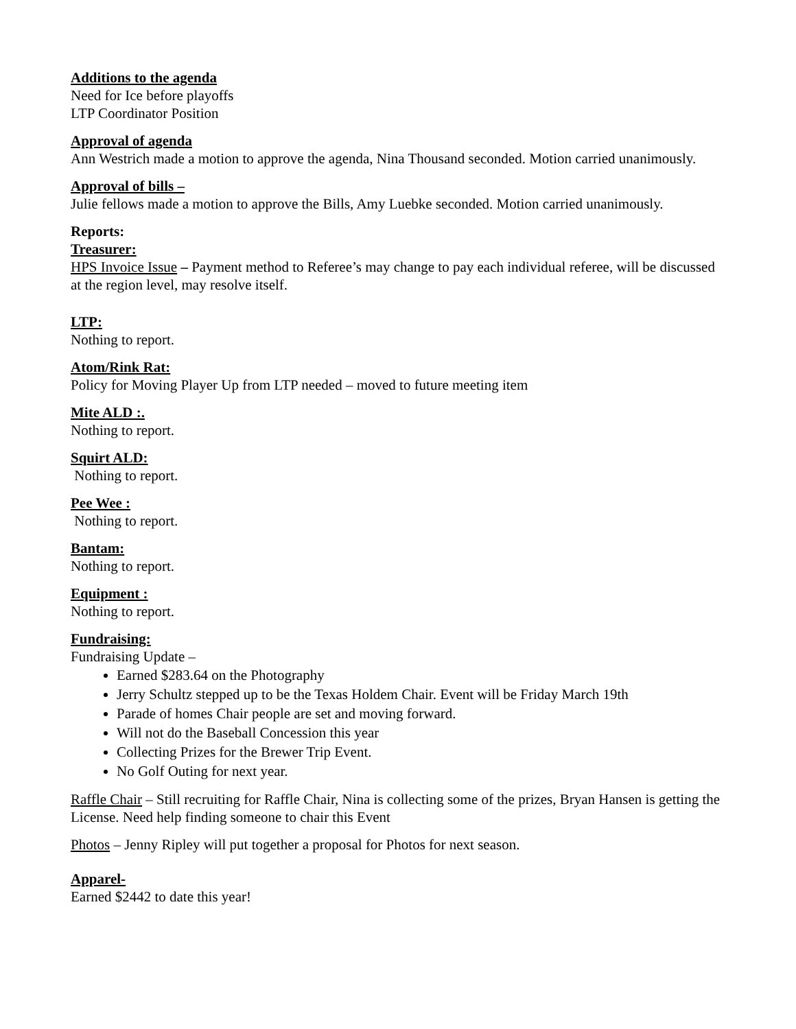Additions to the agenda
Need for Ice before playoffs
LTP Coordinator Position
Approval of agenda
Ann Westrich made a motion to approve the agenda, Nina Thousand seconded. Motion carried unanimously.
Approval of bills –
Julie fellows made a motion to approve the Bills, Amy Luebke seconded. Motion carried unanimously.
Reports:
Treasurer:
HPS Invoice Issue – Payment method to Referee’s may change to pay each individual referee, will be discussed at the region level, may resolve itself.
LTP:
Nothing to report.
Atom/Rink Rat:
Policy for Moving Player Up from LTP needed – moved to future meeting item
Mite ALD :.
Nothing to report.
Squirt ALD:
Nothing to report.
Pee Wee :
Nothing to report.
Bantam:
Nothing to report.
Equipment :
Nothing to report.
Fundraising:
Fundraising Update –
Earned $283.64 on the Photography
Jerry Schultz stepped up to be the Texas Holdem Chair. Event will be Friday March 19th
Parade of homes Chair people are set and moving forward.
Will not do the Baseball Concession this year
Collecting Prizes for the Brewer Trip Event.
No Golf Outing for next year.
Raffle Chair – Still recruiting for Raffle Chair, Nina is collecting some of the prizes, Bryan Hansen is getting the License. Need help finding someone to chair this Event
Photos – Jenny Ripley will put together a proposal for Photos for next season.
Apparel-
Earned $2442 to date this year!